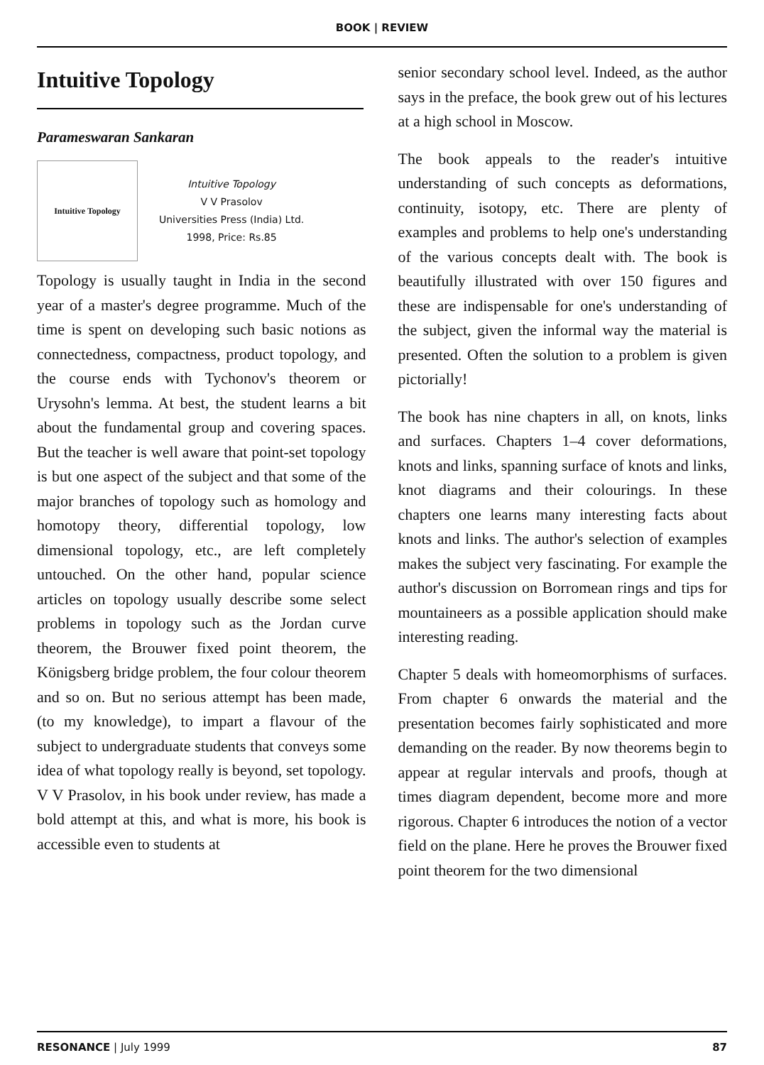BOOK | REVIEW
Intuitive Topology
Parameswaran Sankaran
Intuitive Topology
Intuitive Topology
V V Prasolov
Universities Press (India) Ltd.
1998, Price: Rs.85
Topology is usually taught in India in the second year of a master's degree programme. Much of the time is spent on developing such basic notions as connectedness, compactness, product topology, and the course ends with Tychonov's theorem or Urysohn's lemma. At best, the student learns a bit about the fundamental group and covering spaces. But the teacher is well aware that point-set topology is but one aspect of the subject and that some of the major branches of topology such as homology and homotopy theory, differential topology, low dimensional topology, etc., are left completely untouched. On the other hand, popular science articles on topology usually describe some select problems in topology such as the Jordan curve theorem, the Brouwer fixed point theorem, the Königsberg bridge problem, the four colour theorem and so on. But no serious attempt has been made, (to my knowledge), to impart a flavour of the subject to undergraduate students that conveys some idea of what topology really is beyond, set topology. V V Prasolov, in his book under review, has made a bold attempt at this, and what is more, his book is accessible even to students at
senior secondary school level. Indeed, as the author says in the preface, the book grew out of his lectures at a high school in Moscow.
The book appeals to the reader's intuitive understanding of such concepts as deformations, continuity, isotopy, etc. There are plenty of examples and problems to help one's understanding of the various concepts dealt with. The book is beautifully illustrated with over 150 figures and these are indispensable for one's understanding of the subject, given the informal way the material is presented. Often the solution to a problem is given pictorially!
The book has nine chapters in all, on knots, links and surfaces. Chapters 1–4 cover deformations, knots and links, spanning surface of knots and links, knot diagrams and their colourings. In these chapters one learns many interesting facts about knots and links. The author's selection of examples makes the subject very fascinating. For example the author's discussion on Borromean rings and tips for mountaineers as a possible application should make interesting reading.
Chapter 5 deals with homeomorphisms of surfaces. From chapter 6 onwards the material and the presentation becomes fairly sophisticated and more demanding on the reader. By now theorems begin to appear at regular intervals and proofs, though at times diagram dependent, become more and more rigorous. Chapter 6 introduces the notion of a vector field on the plane. Here he proves the Brouwer fixed point theorem for the two dimensional
RESONANCE | July 1999 87